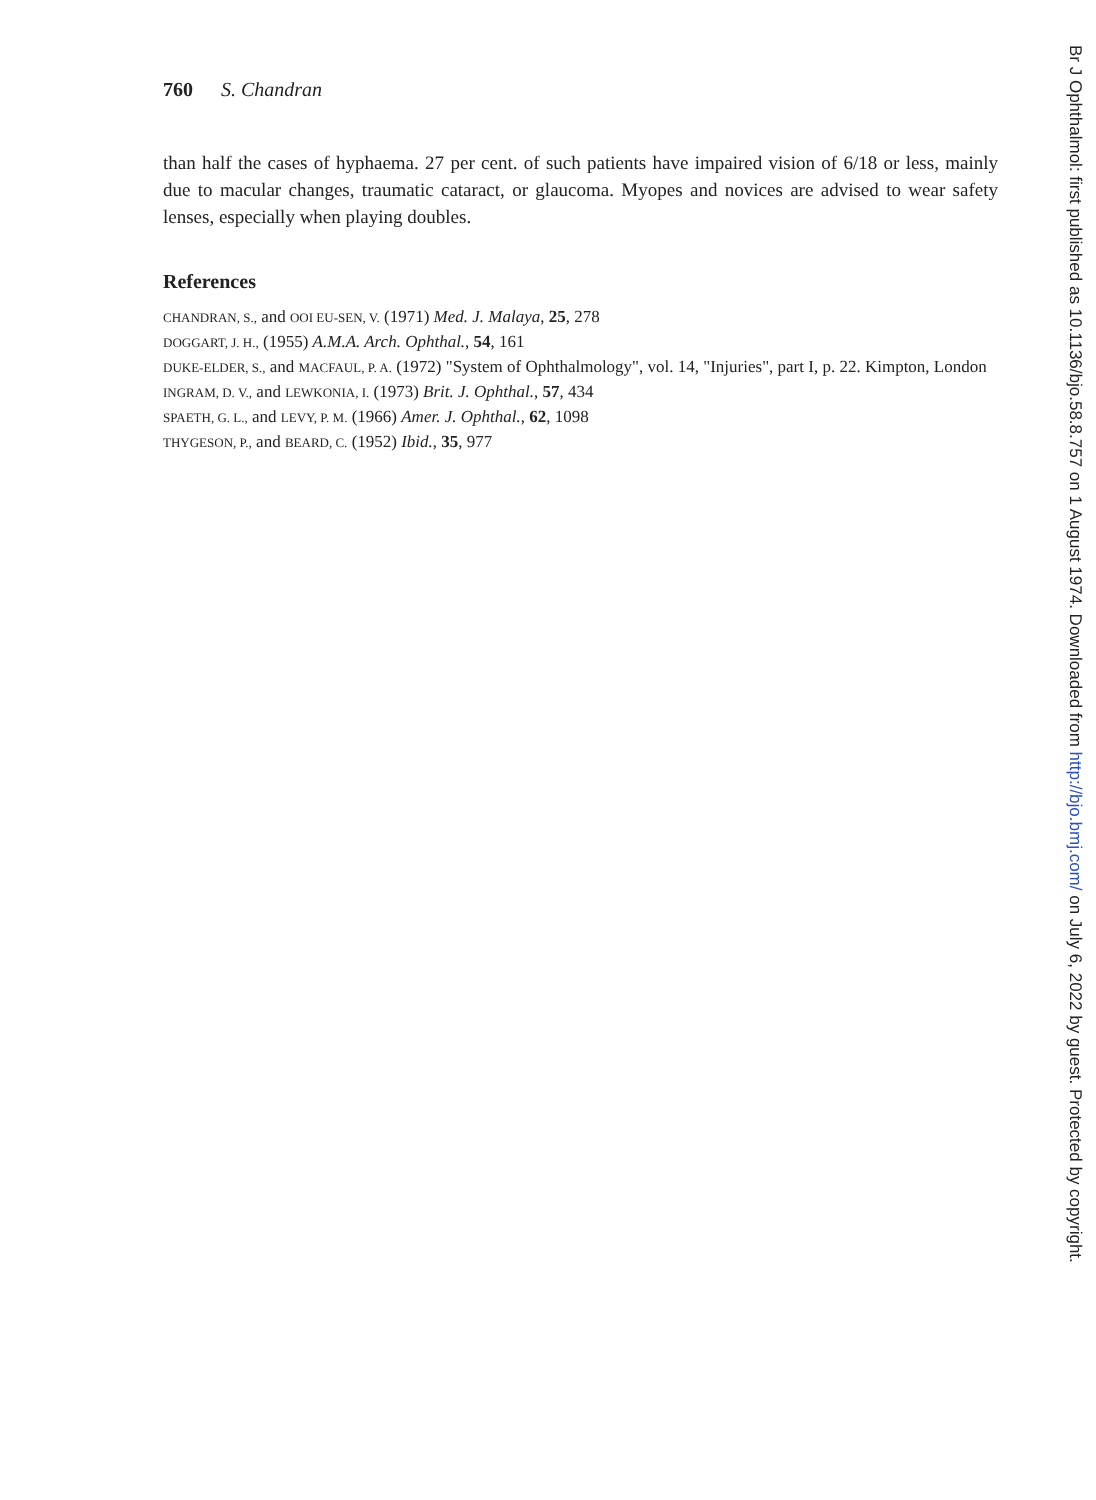760 S. Chandran
than half the cases of hyphaema. 27 per cent. of such patients have impaired vision of 6/18 or less, mainly due to macular changes, traumatic cataract, or glaucoma. Myopes and novices are advised to wear safety lenses, especially when playing doubles.
References
CHANDRAN, S., and OOI EU-SEN, V. (1971) Med. J. Malaya, 25, 278
DOGGART, J. H., (1955) A.M.A. Arch. Ophthal., 54, 161
DUKE-ELDER, S., and MACFAUL, P. A. (1972) "System of Ophthalmology", vol. 14, "Injuries", part I, p. 22. Kimpton, London
INGRAM, D. V., and LEWKONIA, I. (1973) Brit. J. Ophthal., 57, 434
SPAETH, G. L., and LEVY, P. M. (1966) Amer. J. Ophthal., 62, 1098
THYGESON, P., and BEARD, C. (1952) Ibid., 35, 977
Br J Ophthalmol: first published as 10.1136/bjo.58.8.757 on 1 August 1974. Downloaded from http://bjo.bmj.com/ on July 6, 2022 by guest. Protected by copyright.